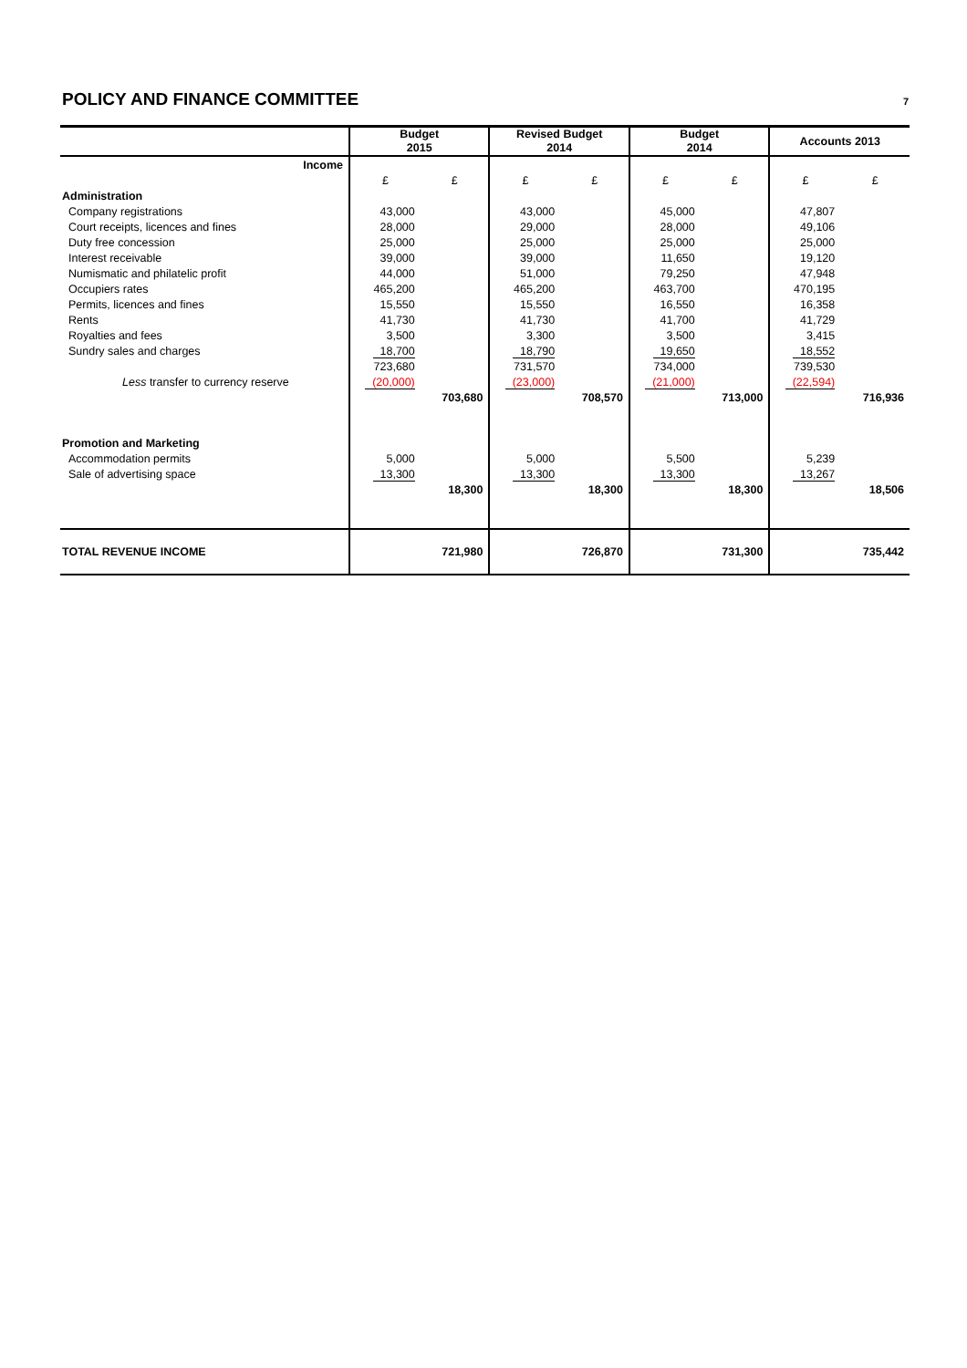POLICY AND FINANCE COMMITTEE
7
| | Budget 2015 | | Revised Budget 2014 | | Budget 2014 | | Accounts 2013 | |
| Income | | | | | | | | |
| | £ | £ | £ | £ | £ | £ | £ | £ |
| Administration | | | | | | | | |
| Company registrations | 43,000 | | 43,000 | | 45,000 | | 47,807 | |
| Court receipts, licences and fines | 28,000 | | 29,000 | | 28,000 | | 49,106 | |
| Duty free concession | 25,000 | | 25,000 | | 25,000 | | 25,000 | |
| Interest receivable | 39,000 | | 39,000 | | 11,650 | | 19,120 | |
| Numismatic and philatelic profit | 44,000 | | 51,000 | | 79,250 | | 47,948 | |
| Occupiers rates | 465,200 | | 465,200 | | 463,700 | | 470,195 | |
| Permits, licences and fines | 15,550 | | 15,550 | | 16,550 | | 16,358 | |
| Rents | 41,730 | | 41,730 | | 41,700 | | 41,729 | |
| Royalties and fees | 3,500 | | 3,300 | | 3,500 | | 3,415 | |
| Sundry sales and charges | 18,700 | | 18,790 | | 19,650 | | 18,552 | |
| | 723,680 | | 731,570 | | 734,000 | | 739,530 | |
| Less transfer to currency reserve | (20,000) | | (23,000) | | (21,000) | | (22,594) | |
| | | 703,680 | | 708,570 | | 713,000 | | 716,936 |
| Promotion and Marketing | | | | | | | | |
| Accommodation permits | 5,000 | | 5,000 | | 5,500 | | 5,239 | |
| Sale of advertising space | 13,300 | | 13,300 | | 13,300 | | 13,267 | |
| | | 18,300 | | 18,300 | | 18,300 | | 18,506 |
| TOTAL REVENUE INCOME | | 721,980 | | 726,870 | | 731,300 | | 735,442 |